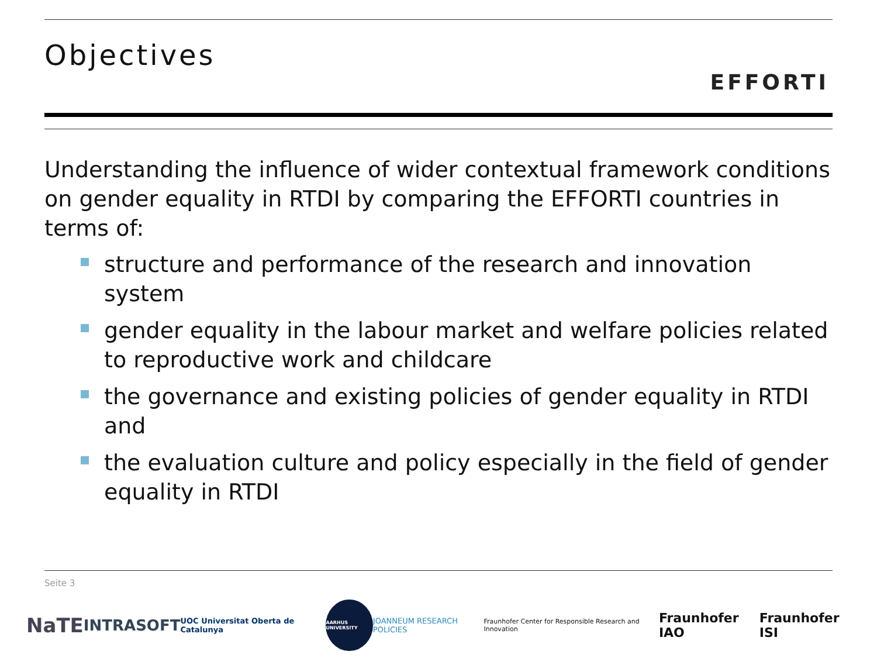Objectives
EFFORTI
Understanding the influence of wider contextual framework conditions on gender equality in RTDI by comparing the EFFORTI countries in terms of:
structure and performance of the research and innovation system
gender equality in the labour market and welfare policies related to reproductive work and childcare
the governance and existing policies of gender equality in RTDI and
the evaluation culture and policy especially in the field of gender equality in RTDI
Seite 3
NaTE
INTRASOFT
UOC Universitat Oberta de Catalunya
AARHUS UNIVERSITY
JOANNEUM RESEARCH POLICIES
Fraunhofer Center for Responsible Research and Innovation
Fraunhofer IAO Fraunhofer ISI